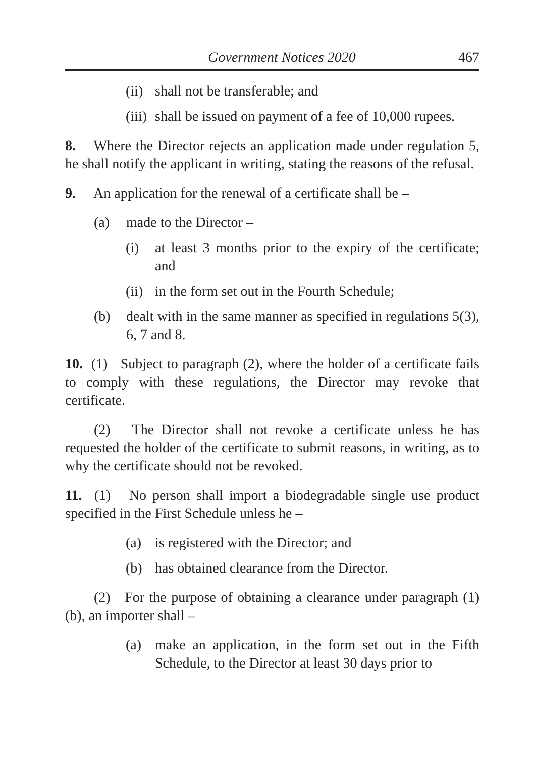Government Notices 2020 467
(ii) shall not be transferable; and
(iii) shall be issued on payment of a fee of 10,000 rupees.
8. Where the Director rejects an application made under regulation 5, he shall notify the applicant in writing, stating the reasons of the refusal.
9. An application for the renewal of a certificate shall be –
(a) made to the Director –
(i) at least 3 months prior to the expiry of the certificate; and
(ii) in the form set out in the Fourth Schedule;
(b) dealt with in the same manner as specified in regulations 5(3), 6, 7 and 8.
10. (1) Subject to paragraph (2), where the holder of a certificate fails to comply with these regulations, the Director may revoke that certificate.
(2) The Director shall not revoke a certificate unless he has requested the holder of the certificate to submit reasons, in writing, as to why the certificate should not be revoked.
11. (1) No person shall import a biodegradable single use product specified in the First Schedule unless he –
(a) is registered with the Director; and
(b) has obtained clearance from the Director.
(2) For the purpose of obtaining a clearance under paragraph (1)(b), an importer shall –
(a) make an application, in the form set out in the Fifth Schedule, to the Director at least 30 days prior to